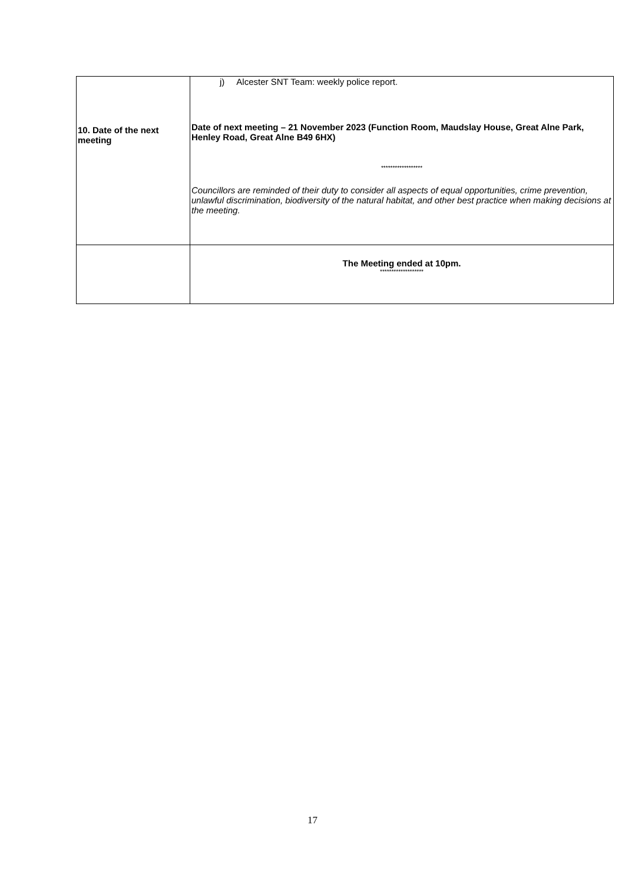| 10. Date of the next meeting | j) Alcester SNT Team: weekly police report. Date of next meeting – 21 November 2023 (Function Room, Maudslay House, Great Alne Park, Henley Road, Great Alne B49 6HX) ****************** Councillors are reminded of their duty to consider all aspects of equal opportunities, crime prevention, unlawful discrimination, biodiversity of the natural habitat, and other best practice when making decisions at the meeting. |
| | The Meeting ended at 10pm. ******************* |
17